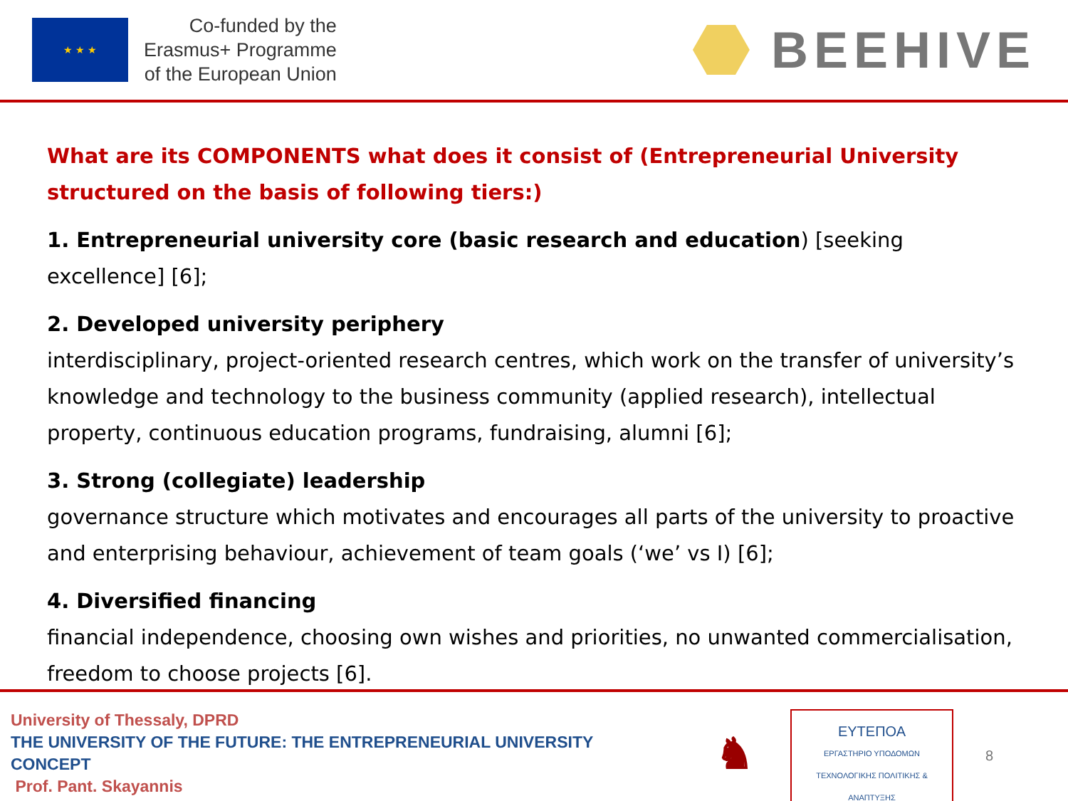★ ★ ★
Co-funded by the
Erasmus+ Programme
of the European Union
BEEHIVE
What are its COMPONENTS what does it consist of (Entrepreneurial University structured on the basis of following tiers:)
1. Entrepreneurial university core (basic research and education) [seeking excellence] [6];
2. Developed university periphery
interdisciplinary, project-oriented research centres, which work on the transfer of university’s knowledge and technology to the business community (applied research), intellectual property, continuous education programs, fundraising, alumni [6];
3. Strong (collegiate) leadership
governance structure which motivates and encourages all parts of the university to proactive and enterprising behaviour, achievement of team goals (‘we’ vs I) [6];
4. Diversified financing
financial independence, choosing own wishes and priorities, no unwanted commercialisation, freedom to choose projects [6].
University of Thessaly, DPRD
THE UNIVERSITY OF THE FUTURE: THE ENTREPRENEURIAL UNIVERSITY CONCEPT
Prof. Pant. Skayannis
♞
ΕΥΤΕΠΟΑ
ΕΡΓΑΣΤΗΡΙΟ ΥΠΟΔΟΜΩΝ
ΤΕΧΝΟΛΟΓΙΚΗΣ ΠΟΛΙΤΙΚΗΣ & ΑΝΑΠΤΥΞΗΣ
8